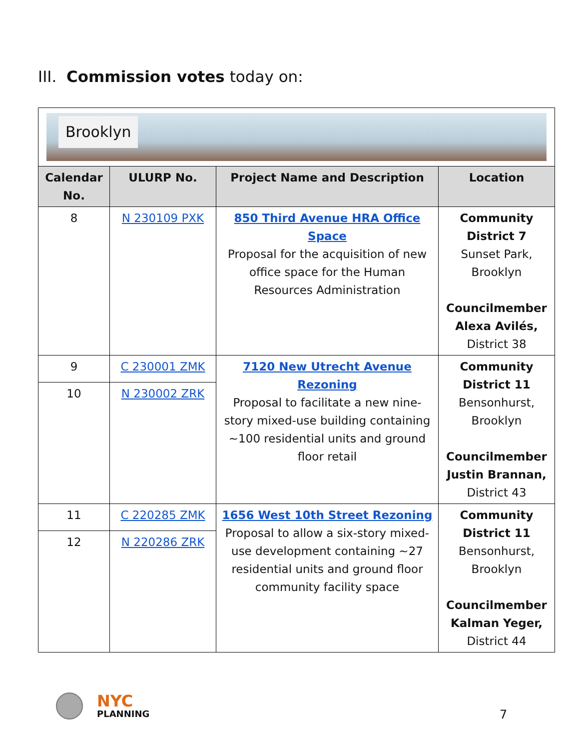III. Commission votes today on:
| Brooklyn | | | |
| Calendar No. | ULURP No. | Project Name and Description | Location |
| 8 | N 230109 PXK | 850 Third Avenue HRA Office Space Proposal for the acquisition of new office space for the Human Resources Administration | Community District 7 Sunset Park, Brooklyn Councilmember Alexa Avilés, District 38 |
| 9 | C 230001 ZMK | 7120 New Utrecht Avenue Rezoning Proposal to facilitate a new nine-story mixed-use building containing ~100 residential units and ground floor retail | Community District 11 Bensonhurst, Brooklyn Councilmember Justin Brannan, District 43 |
| 10 | N 230002 ZRK | | |
| 11 | C 220285 ZMK | 1656 West 10th Street Rezoning Proposal to allow a six-story mixed-use development containing ~27 residential units and ground floor community facility space | Community District 11 Bensonhurst, Brooklyn Councilmember Kalman Yeger, District 44 |
| 12 | N 220286 ZRK | | |
NYC
PLANNING
7